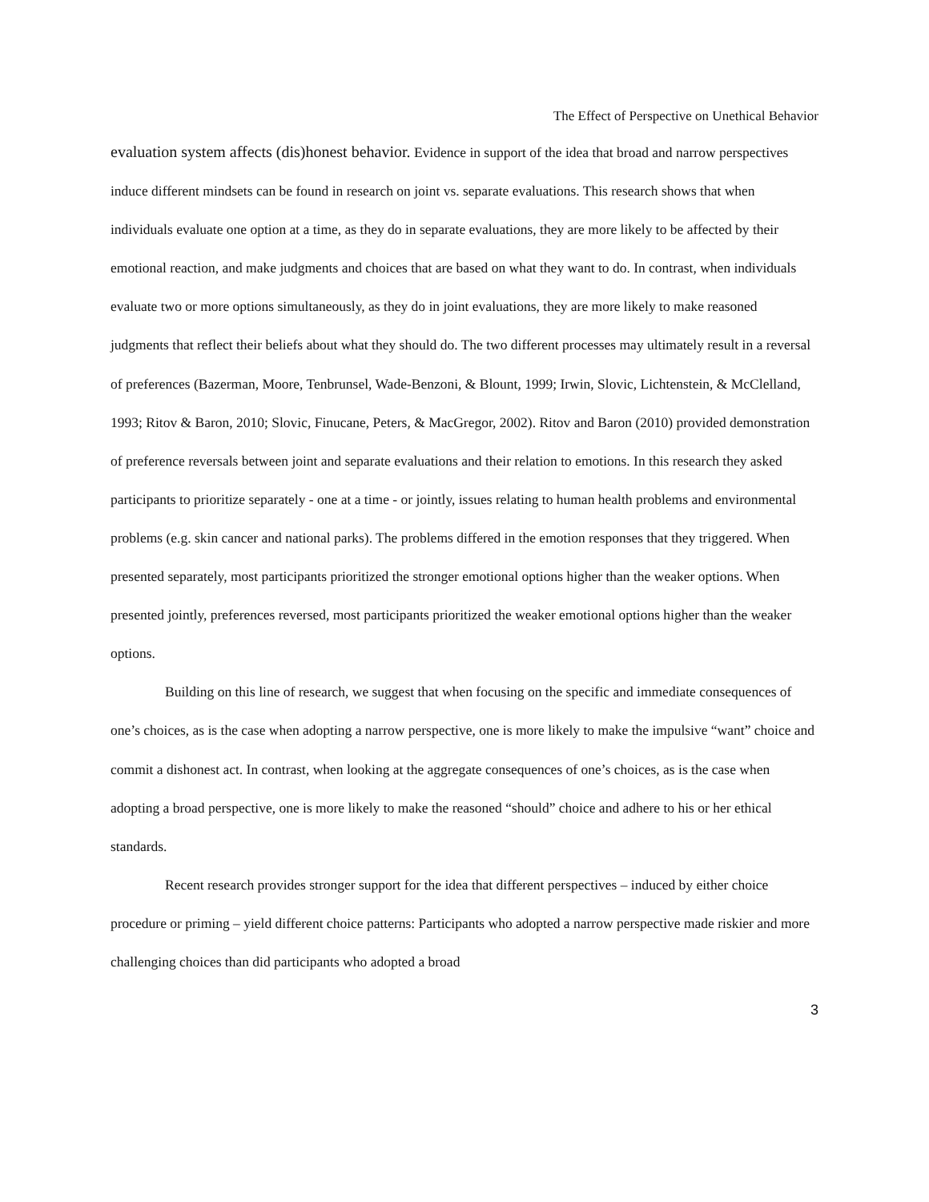The Effect of Perspective on Unethical Behavior
evaluation system affects (dis)honest behavior. Evidence in support of the idea that broad and narrow perspectives induce different mindsets can be found in research on joint vs. separate evaluations. This research shows that when individuals evaluate one option at a time, as they do in separate evaluations, they are more likely to be affected by their emotional reaction, and make judgments and choices that are based on what they want to do. In contrast, when individuals evaluate two or more options simultaneously, as they do in joint evaluations, they are more likely to make reasoned judgments that reflect their beliefs about what they should do. The two different processes may ultimately result in a reversal of preferences (Bazerman, Moore, Tenbrunsel, Wade-Benzoni, & Blount, 1999; Irwin, Slovic, Lichtenstein, & McClelland, 1993; Ritov & Baron, 2010; Slovic, Finucane, Peters, & MacGregor, 2002). Ritov and Baron (2010) provided demonstration of preference reversals between joint and separate evaluations and their relation to emotions. In this research they asked participants to prioritize separately - one at a time - or jointly, issues relating to human health problems and environmental problems (e.g. skin cancer and national parks). The problems differed in the emotion responses that they triggered. When presented separately, most participants prioritized the stronger emotional options higher than the weaker options. When presented jointly, preferences reversed, most participants prioritized the weaker emotional options higher than the weaker options.
Building on this line of research, we suggest that when focusing on the specific and immediate consequences of one’s choices, as is the case when adopting a narrow perspective, one is more likely to make the impulsive “want” choice and commit a dishonest act. In contrast, when looking at the aggregate consequences of one’s choices, as is the case when adopting a broad perspective, one is more likely to make the reasoned “should” choice and adhere to his or her ethical standards.
Recent research provides stronger support for the idea that different perspectives – induced by either choice procedure or priming – yield different choice patterns: Participants who adopted a narrow perspective made riskier and more challenging choices than did participants who adopted a broad
3